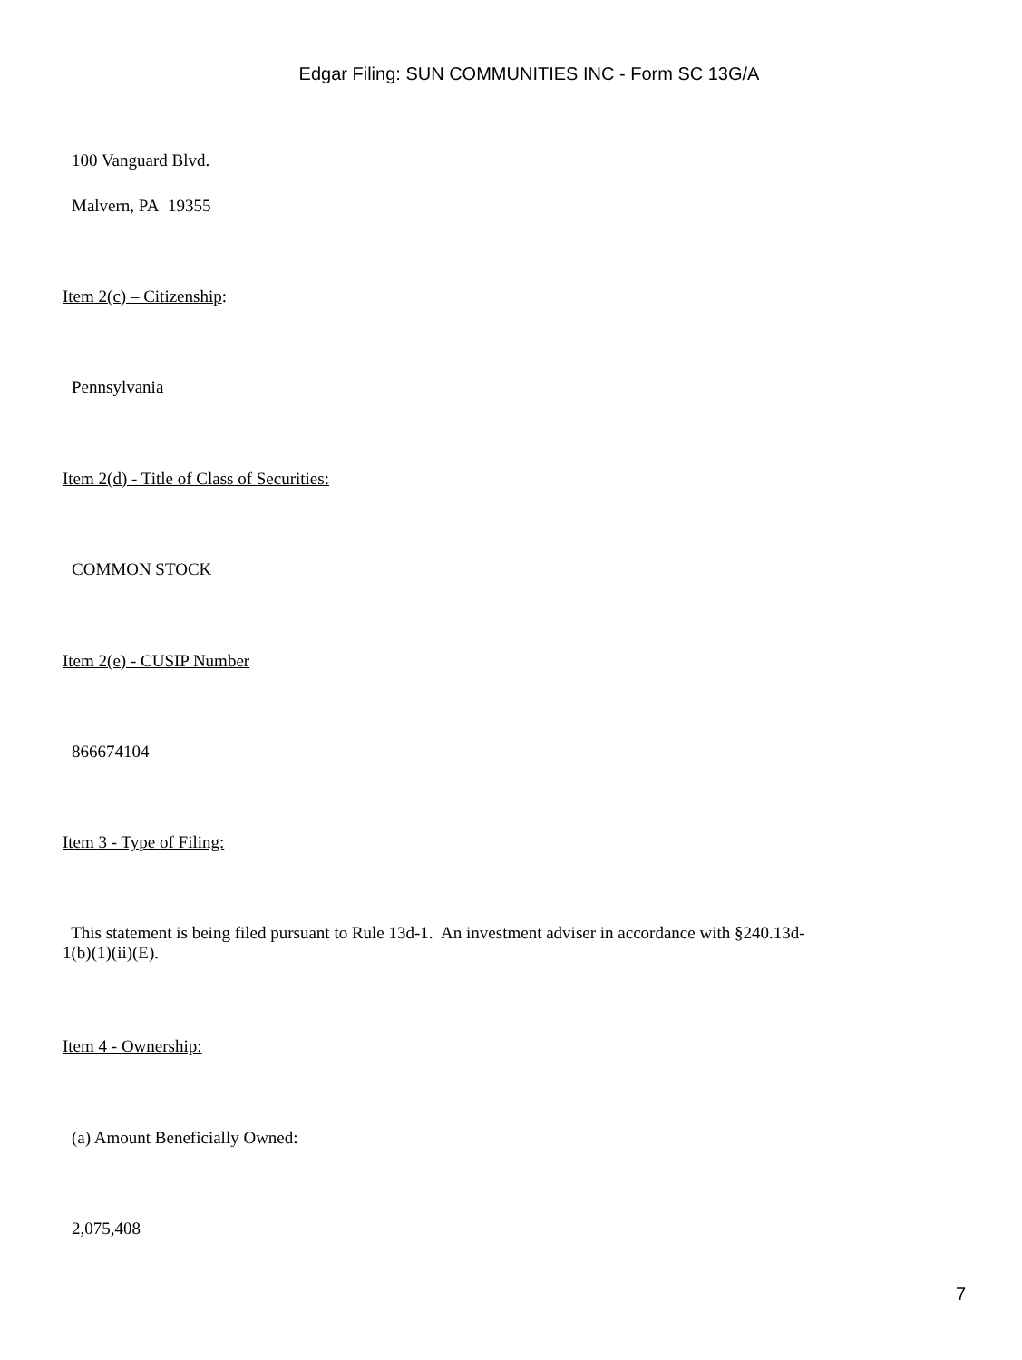Edgar Filing: SUN COMMUNITIES INC - Form SC 13G/A
100 Vanguard Blvd.
Malvern, PA 19355
Item 2(c) – Citizenship:
Pennsylvania
Item 2(d) - Title of Class of Securities:
COMMON STOCK
Item 2(e) - CUSIP Number
866674104
Item 3 - Type of Filing:
This statement is being filed pursuant to Rule 13d-1. An investment adviser in accordance with §240.13d-1(b)(1)(ii)(E).
Item 4 - Ownership:
(a) Amount Beneficially Owned:
2,075,408
7